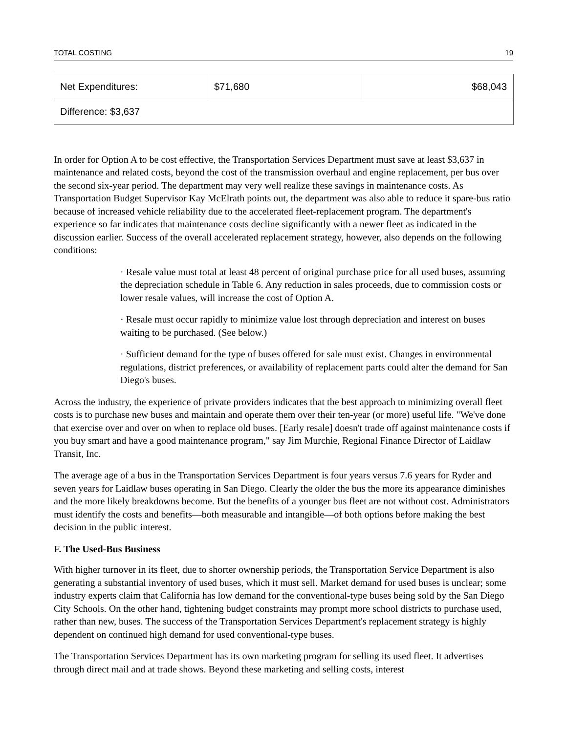TOTAL COSTING 19
| Net Expenditures: | $71,680 | $68,043 |
| Difference: $3,637 | | |
In order for Option A to be cost effective, the Transportation Services Department must save at least $3,637 in maintenance and related costs, beyond the cost of the transmission overhaul and engine replacement, per bus over the second six-year period. The department may very well realize these savings in maintenance costs. As Transportation Budget Supervisor Kay McElrath points out, the department was also able to reduce it spare-bus ratio because of increased vehicle reliability due to the accelerated fleet-replacement program. The department's experience so far indicates that maintenance costs decline significantly with a newer fleet as indicated in the discussion earlier. Success of the overall accelerated replacement strategy, however, also depends on the following conditions:
· Resale value must total at least 48 percent of original purchase price for all used buses, assuming the depreciation schedule in Table 6. Any reduction in sales proceeds, due to commission costs or lower resale values, will increase the cost of Option A.
· Resale must occur rapidly to minimize value lost through depreciation and interest on buses waiting to be purchased. (See below.)
· Sufficient demand for the type of buses offered for sale must exist. Changes in environmental regulations, district preferences, or availability of replacement parts could alter the demand for San Diego's buses.
Across the industry, the experience of private providers indicates that the best approach to minimizing overall fleet costs is to purchase new buses and maintain and operate them over their ten-year (or more) useful life. "We've done that exercise over and over on when to replace old buses. [Early resale] doesn't trade off against maintenance costs if you buy smart and have a good maintenance program," say Jim Murchie, Regional Finance Director of Laidlaw Transit, Inc.
The average age of a bus in the Transportation Services Department is four years versus 7.6 years for Ryder and seven years for Laidlaw buses operating in San Diego. Clearly the older the bus the more its appearance diminishes and the more likely breakdowns become. But the benefits of a younger bus fleet are not without cost. Administrators must identify the costs and benefits—both measurable and intangible—of both options before making the best decision in the public interest.
F. The Used-Bus Business
With higher turnover in its fleet, due to shorter ownership periods, the Transportation Service Department is also generating a substantial inventory of used buses, which it must sell. Market demand for used buses is unclear; some industry experts claim that California has low demand for the conventional-type buses being sold by the San Diego City Schools. On the other hand, tightening budget constraints may prompt more school districts to purchase used, rather than new, buses. The success of the Transportation Services Department's replacement strategy is highly dependent on continued high demand for used conventional-type buses.
The Transportation Services Department has its own marketing program for selling its used fleet. It advertises through direct mail and at trade shows. Beyond these marketing and selling costs, interest